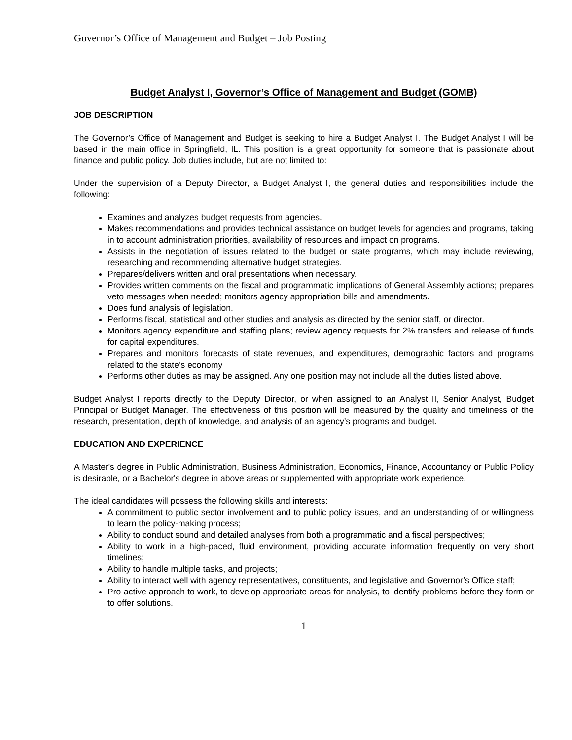Governor’s Office of Management and Budget – Job Posting
Budget Analyst I, Governor’s Office of Management and Budget (GOMB)
JOB DESCRIPTION
The Governor’s Office of Management and Budget is seeking to hire a Budget Analyst I. The Budget Analyst I will be based in the main office in Springfield, IL. This position is a great opportunity for someone that is passionate about finance and public policy. Job duties include, but are not limited to:
Under the supervision of a Deputy Director, a Budget Analyst I, the general duties and responsibilities include the following:
Examines and analyzes budget requests from agencies.
Makes recommendations and provides technical assistance on budget levels for agencies and programs, taking in to account administration priorities, availability of resources and impact on programs.
Assists in the negotiation of issues related to the budget or state programs, which may include reviewing, researching and recommending alternative budget strategies.
Prepares/delivers written and oral presentations when necessary.
Provides written comments on the fiscal and programmatic implications of General Assembly actions; prepares veto messages when needed; monitors agency appropriation bills and amendments.
Does fund analysis of legislation.
Performs fiscal, statistical and other studies and analysis as directed by the senior staff, or director.
Monitors agency expenditure and staffing plans; review agency requests for 2% transfers and release of funds for capital expenditures.
Prepares and monitors forecasts of state revenues, and expenditures, demographic factors and programs related to the state’s economy
Performs other duties as may be assigned. Any one position may not include all the duties listed above.
Budget Analyst I reports directly to the Deputy Director, or when assigned to an Analyst II, Senior Analyst, Budget Principal or Budget Manager. The effectiveness of this position will be measured by the quality and timeliness of the research, presentation, depth of knowledge, and analysis of an agency’s programs and budget.
EDUCATION AND EXPERIENCE
A Master's degree in Public Administration, Business Administration, Economics, Finance, Accountancy or Public Policy is desirable, or a Bachelor's degree in above areas or supplemented with appropriate work experience.
The ideal candidates will possess the following skills and interests:
A commitment to public sector involvement and to public policy issues, and an understanding of or willingness to learn the policy-making process;
Ability to conduct sound and detailed analyses from both a programmatic and a fiscal perspectives;
Ability to work in a high-paced, fluid environment, providing accurate information frequently on very short timelines;
Ability to handle multiple tasks, and projects;
Ability to interact well with agency representatives, constituents, and legislative and Governor’s Office staff;
Pro-active approach to work, to develop appropriate areas for analysis, to identify problems before they form or to offer solutions.
1